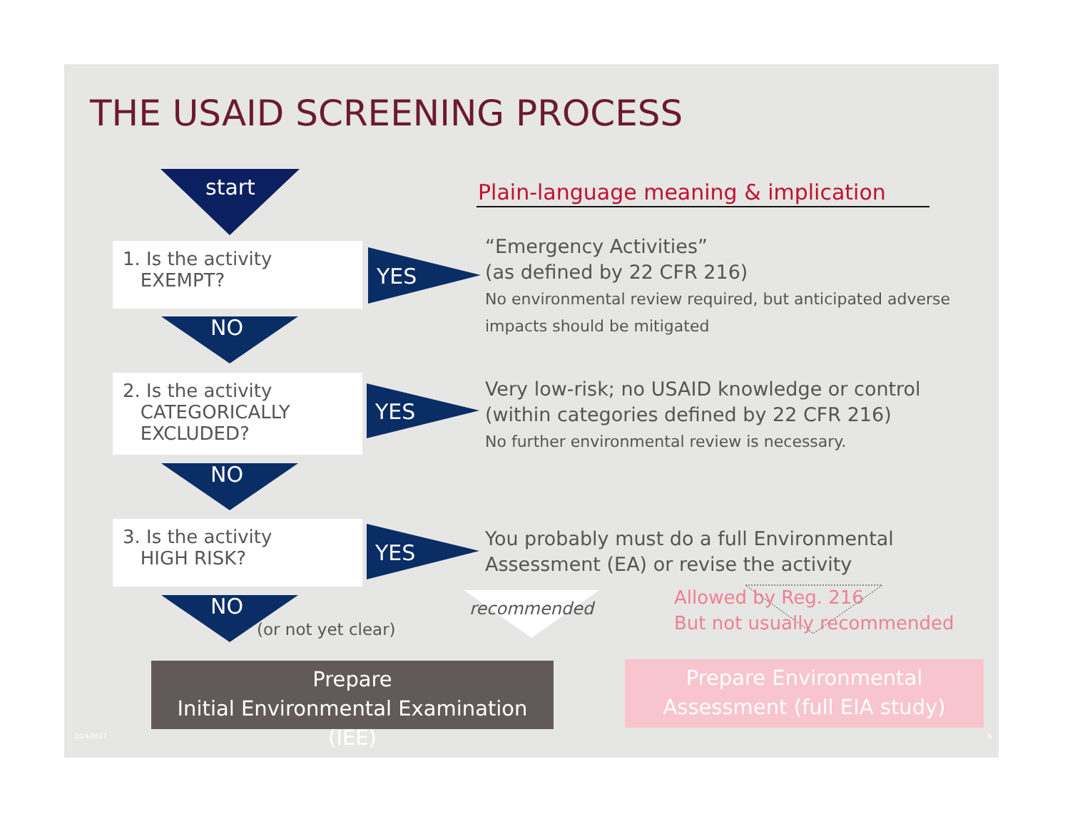THE USAID SCREENING PROCESS
start
Plain-language meaning & implication
1. Is the activity
EXEMPT?
YES
“Emergency Activities”
(as defined by 22 CFR 216)
No environmental review required, but anticipated adverse impacts should be mitigated
NO
2. Is the activity
CATEGORICALLY
EXCLUDED?
YES
Very low-risk; no USAID knowledge or control
(within categories defined by 22 CFR 216)
No further environmental review is necessary.
NO
3. Is the activity
HIGH RISK?
YES
You probably must do a full Environmental
Assessment (EA) or revise the activity
NO
(or not yet clear)
recommended
Allowed by Reg. 216
But not usually recommended
Prepare
Initial Environmental Examination (IEE)
Prepare Environmental
Assessment (full EIA study)
2/24/2017 6